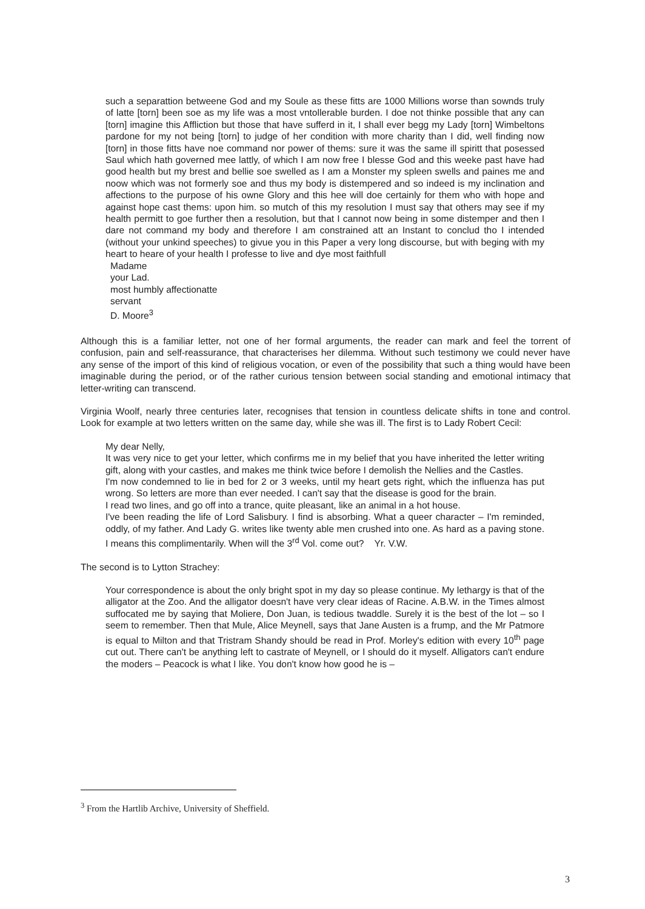such a separattion betweene God and my Soule as these fitts are 1000 Millions worse than sownds truly of latte [torn] been soe as my life was a most vntollerable burden. I doe not thinke possible that any can [torn] imagine this Affliction but those that have sufferd in it, I shall ever begg my Lady [torn] Wimbeltons pardone for my not being [torn] to judge of her condition with more charity than I did, well finding now [torn] in those fitts have noe command nor power of thems: sure it was the same ill spiritt that posessed Saul which hath governed mee lattly, of which I am now free I blesse God and this weeke past have had good health but my brest and bellie soe swelled as I am a Monster my spleen swells and paines me and noow which was not formerly soe and thus my body is distempered and so indeed is my inclination and affections to the purpose of his owne Glory and this hee will doe certainly for them who with hope and against hope cast thems: upon him. so mutch of this my resolution I must say that others may see if my health permitt to goe further then a resolution, but that I cannot now being in some distemper and then I dare not command my body and therefore I am constrained att an Instant to conclud tho I intended (without your unkind speeches) to givue you in this Paper a very long discourse, but with beging with my heart to heare of your health I professe to live and dye most faithfull
Madame
your Lad.
most humbly affectionatte
servant
D. Moore<sup>3</sup>
Although this is a familiar letter, not one of her formal arguments, the reader can mark and feel the torrent of confusion, pain and self-reassurance, that characterises her dilemma. Without such testimony we could never have any sense of the import of this kind of religious vocation, or even of the possibility that such a thing would have been imaginable during the period, or of the rather curious tension between social standing and emotional intimacy that letter-writing can transcend.
Virginia Woolf, nearly three centuries later, recognises that tension in countless delicate shifts in tone and control. Look for example at two letters written on the same day, while she was ill. The first is to Lady Robert Cecil:
My dear Nelly,
It was very nice to get your letter, which confirms me in my belief that you have inherited the letter writing gift, along with your castles, and makes me think twice before I demolish the Nellies and the Castles.
I'm now condemned to lie in bed for 2 or 3 weeks, until my heart gets right, which the influenza has put wrong. So letters are more than ever needed. I can't say that the disease is good for the brain.
I read two lines, and go off into a trance, quite pleasant, like an animal in a hot house.
I've been reading the life of Lord Salisbury. I find is absorbing. What a queer character – I'm reminded, oddly, of my father. And Lady G. writes like twenty able men crushed into one. As hard as a paving stone. I means this complimentarily. When will the 3<sup>rd</sup> Vol. come out? Yr. V.W.
The second is to Lytton Strachey:
Your correspondence is about the only bright spot in my day so please continue. My lethargy is that of the alligator at the Zoo. And the alligator doesn't have very clear ideas of Racine. A.B.W. in the Times almost suffocated me by saying that Moliere, Don Juan, is tedious twaddle. Surely it is the best of the lot – so I seem to remember. Then that Mule, Alice Meynell, says that Jane Austen is a frump, and the Mr Patmore is equal to Milton and that Tristram Shandy should be read in Prof. Morley's edition with every 10<sup>th</sup> page cut out. There can't be anything left to castrate of Meynell, or I should do it myself. Alligators can't endure the moders – Peacock is what I like. You don't know how good he is –
<sup>3</sup> From the Hartlib Archive, University of Sheffield.
3